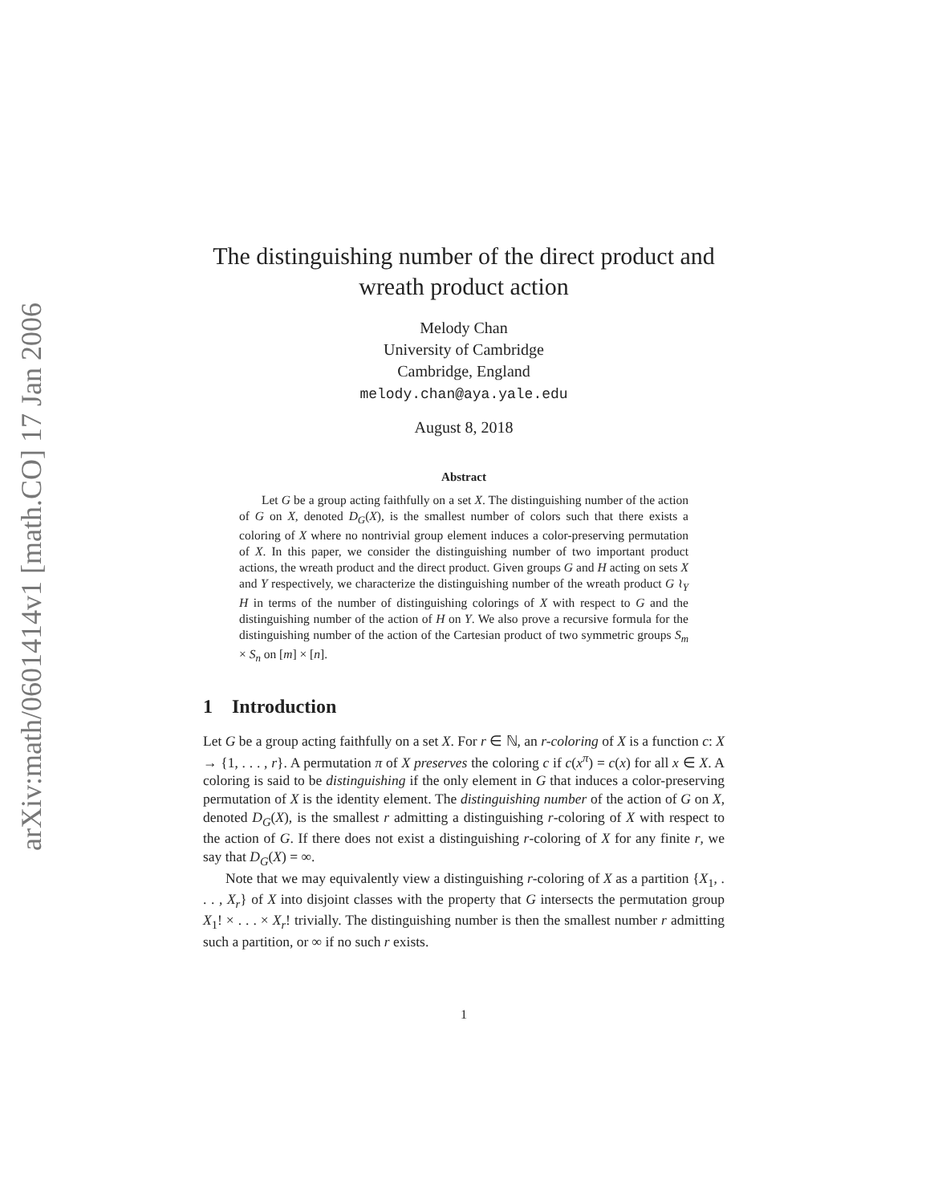arXiv:math/0601414v1 [math.CO] 17 Jan 2006
The distinguishing number of the direct product and wreath product action
Melody Chan
University of Cambridge
Cambridge, England
melody.chan@aya.yale.edu
August 8, 2018
Abstract
Let G be a group acting faithfully on a set X. The distinguishing number of the action of G on X, denoted D<sub>G</sub>(X), is the smallest number of colors such that there exists a coloring of X where no nontrivial group element induces a color-preserving permutation of X. In this paper, we consider the distinguishing number of two important product actions, the wreath product and the direct product. Given groups G and H acting on sets X and Y respectively, we characterize the distinguishing number of the wreath product G ≀<sub>Y</sub> H in terms of the number of distinguishing colorings of X with respect to G and the distinguishing number of the action of H on Y. We also prove a recursive formula for the distinguishing number of the action of the Cartesian product of two symmetric groups S<sub>m</sub> × S<sub>n</sub> on [m] × [n].
1 Introduction
Let G be a group acting faithfully on a set X. For r ∈ ℕ, an r-coloring of X is a function c: X → {1, . . . , r}. A permutation π of X preserves the coloring c if c(x<sup>π</sup>) = c(x) for all x ∈ X. A coloring is said to be distinguishing if the only element in G that induces a color-preserving permutation of X is the identity element. The distinguishing number of the action of G on X, denoted D<sub>G</sub>(X), is the smallest r admitting a distinguishing r-coloring of X with respect to the action of G. If there does not exist a distinguishing r-coloring of X for any finite r, we say that D<sub>G</sub>(X) = ∞.
Note that we may equivalently view a distinguishing r-coloring of X as a partition {X<sub>1</sub>, . . . , X<sub>r</sub>} of X into disjoint classes with the property that G intersects the permutation group X<sub>1</sub>! × . . . × X<sub>r</sub>! trivially. The distinguishing number is then the smallest number r admitting such a partition, or ∞ if no such r exists.
1